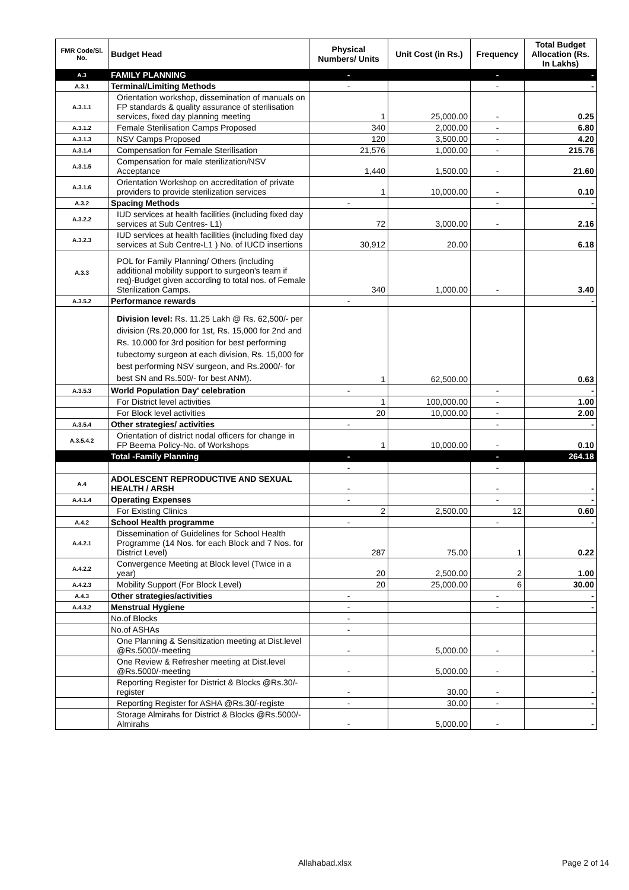| FMR Code/Sl. No. | Budget Head | Physical Numbers/ Units | Unit Cost (in Rs.) | Frequency | Total Budget Allocation (Rs. In Lakhs) |
| --- | --- | --- | --- | --- | --- |
| A.3 | FAMILY PLANNING | - | | - | - |
| A.3.1 | Terminal/Limiting Methods | - | | - | - |
| A.3.1.1 | Orientation workshop, dissemination of manuals on FP standards & quality assurance of sterilisation services, fixed day planning meeting | 1 | 25,000.00 | - | 0.25 |
| A.3.1.2 | Female Sterilisation Camps Proposed | 340 | 2,000.00 | - | 6.80 |
| A.3.1.3 | NSV Camps Proposed | 120 | 3,500.00 | - | 4.20 |
| A.3.1.4 | Compensation for Female Sterilisation | 21,576 | 1,000.00 | - | 215.76 |
| A.3.1.5 | Compensation for male sterilization/NSV Acceptance | 1,440 | 1,500.00 | - | 21.60 |
| A.3.1.6 | Orientation Workshop on accreditation of private providers to provide sterilization services | 1 | 10,000.00 | - | 0.10 |
| A.3.2 | Spacing Methods | - | | - | - |
| A.3.2.2 | IUD services at health facilities (including fixed day services at Sub Centres- L1) | 72 | 3,000.00 | - | 2.16 |
| A.3.2.3 | IUD services at health facilities (including fixed day services at Sub Centre-L1 ) No. of IUCD insertions | 30,912 | 20.00 | | 6.18 |
| A.3.3 | POL for Family Planning/ Others (including additional mobility support to surgeon's team if req)-Budget given according to total nos. of Female Sterilization Camps. | 340 | 1,000.00 | - | 3.40 |
| A.3.5.2 | Performance rewards | - | | | - |
| | Division level: Rs. 11.25 Lakh @ Rs. 62,500/- per division (Rs.20,000 for 1st, Rs. 15,000 for 2nd and Rs. 10,000 for 3rd position for best performing tubectomy surgeon at each division, Rs. 15,000 for best performing NSV surgeon, and Rs.2000/- for best SN and Rs.500/- for best ANM). | 1 | 62,500.00 | | 0.63 |
| A.3.5.3 | World Population Day' celebration | - | | - | - |
| | For District level activities | 1 | 100,000.00 | - | 1.00 |
| | For Block level activities | 20 | 10,000.00 | - | 2.00 |
| A.3.5.4 | Other strategies/ activities | - | | - | - |
| A.3.5.4.2 | Orientation of district nodal officers for change in FP Beema Policy-No. of Workshops | 1 | 10,000.00 | - | 0.10 |
| | Total -Family Planning | - | | - | 264.18 |
| | | - | | - | |
| A.4 | ADOLESCENT REPRODUCTIVE AND SEXUAL HEALTH / ARSH | - | | - | - |
| A.4.1.4 | Operating Expenses | - | | - | - |
| | For Existing Clinics | 2 | 2,500.00 | 12 | 0.60 |
| A.4.2 | School Health programme | - | | - | - |
| A.4.2.1 | Dissemination of Guidelines for School Health Programme (14 Nos. for each Block and 7 Nos. for District Level) | 287 | 75.00 | 1 | 0.22 |
| A.4.2.2 | Convergence Meeting at Block level (Twice in a year) | 20 | 2,500.00 | 2 | 1.00 |
| A.4.2.3 | Mobility Support (For Block Level) | 20 | 25,000.00 | 6 | 30.00 |
| A.4.3 | Other strategies/activities | - | | - | - |
| A.4.3.2 | Menstrual Hygiene | - | | - | - |
| | No.of Blocks | - | | | |
| | No.of ASHAs | - | | | |
| | One Planning & Sensitization meeting at Dist.level @Rs.5000/-meeting | - | 5,000.00 | - | - |
| | One Review & Refresher meeting at Dist.level @Rs.5000/-meeting | - | 5,000.00 | - | - |
| | Reporting Register for District & Blocks @Rs.30/-register | - | 30.00 | - | - |
| | Reporting Register for ASHA @Rs.30/-registe | - | 30.00 | - | - |
| | Storage Almirahs for District & Blocks @Rs.5000/- Almirahs | - | 5,000.00 | - | - |
Allahabad.xlsx Page 2 of 14